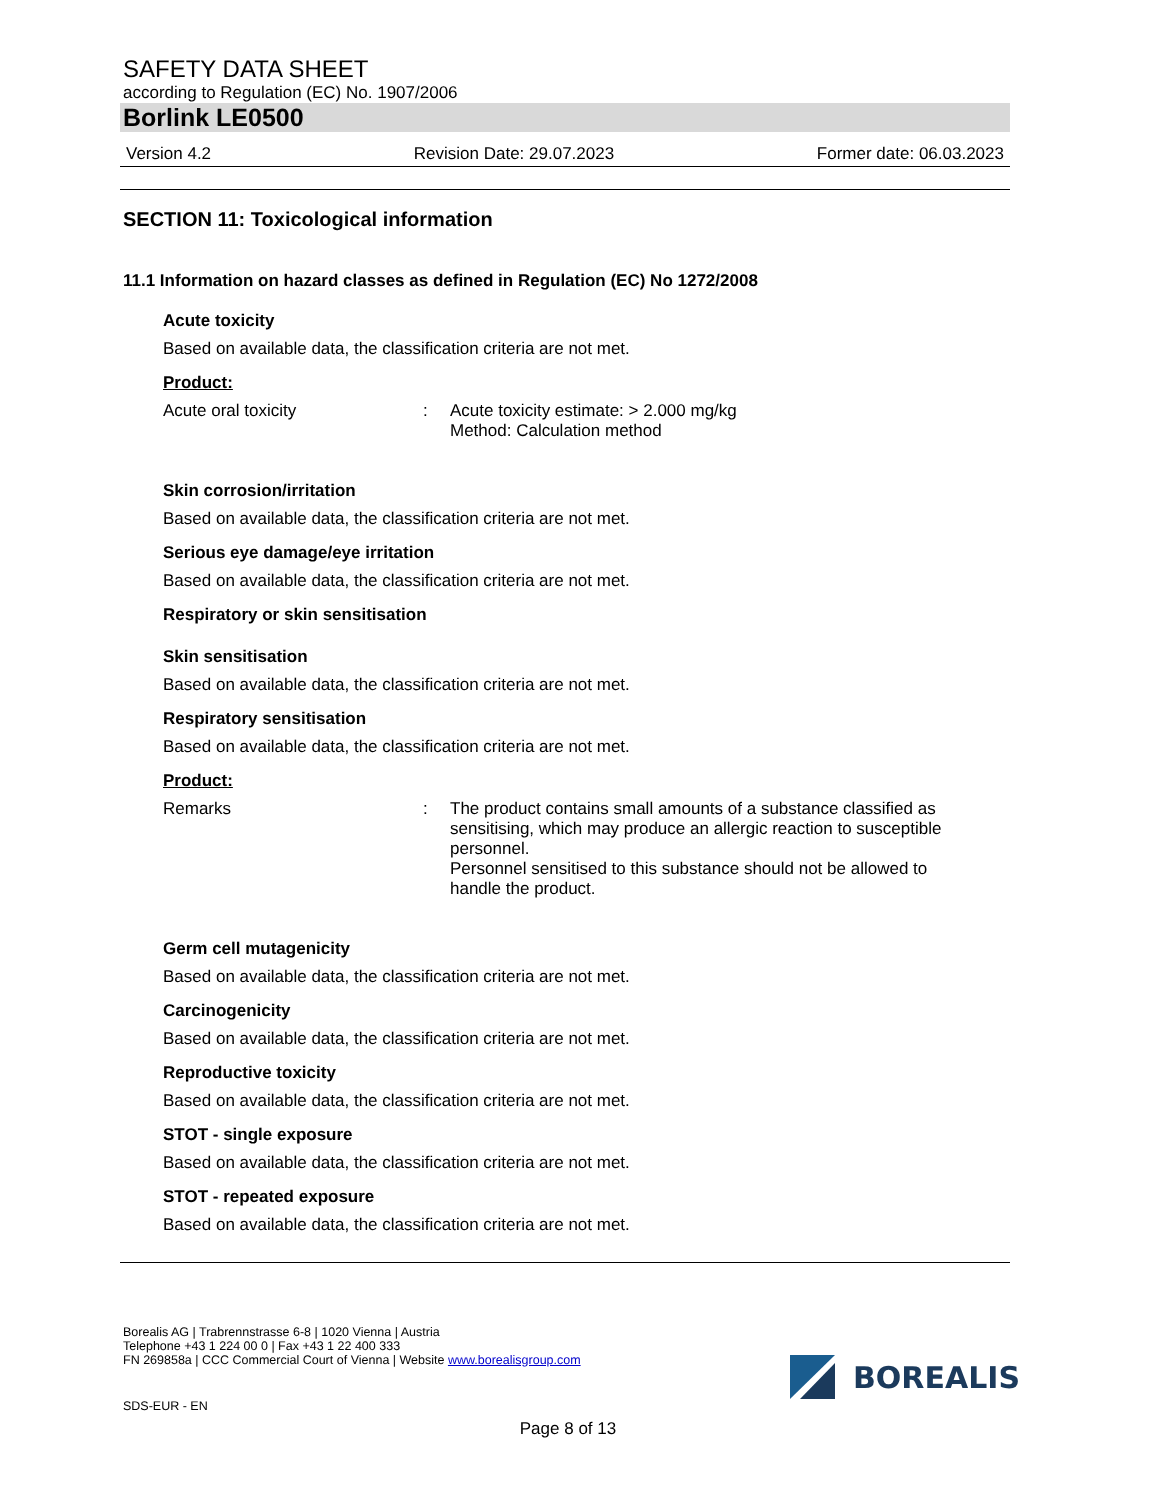SAFETY DATA SHEET
according to Regulation (EC) No. 1907/2006
Borlink LE0500
Version 4.2 Revision Date: 29.07.2023 Former date: 06.03.2023
SECTION 11: Toxicological information
11.1 Information on hazard classes as defined in Regulation (EC) No 1272/2008
Acute toxicity
Based on available data, the classification criteria are not met.
Product:
Acute oral toxicity: Acute toxicity estimate: > 2.000 mg/kg
Method: Calculation method
Skin corrosion/irritation
Based on available data, the classification criteria are not met.
Serious eye damage/eye irritation
Based on available data, the classification criteria are not met.
Respiratory or skin sensitisation
Skin sensitisation
Based on available data, the classification criteria are not met.
Respiratory sensitisation
Based on available data, the classification criteria are not met.
Product:
Remarks: The product contains small amounts of a substance classified as sensitising, which may produce an allergic reaction to susceptible personnel.
Personnel sensitised to this substance should not be allowed to handle the product.
Germ cell mutagenicity
Based on available data, the classification criteria are not met.
Carcinogenicity
Based on available data, the classification criteria are not met.
Reproductive toxicity
Based on available data, the classification criteria are not met.
STOT - single exposure
Based on available data, the classification criteria are not met.
STOT - repeated exposure
Based on available data, the classification criteria are not met.
Borealis AG | Trabrennstrasse 6-8 | 1020 Vienna | Austria
Telephone +43 1 224 00 0 | Fax +43 1 22 400 333
FN 269858a | CCC Commercial Court of Vienna | Website www.borealisgroup.com
SDS-EUR - EN
Page 8 of 13
BOREALIS